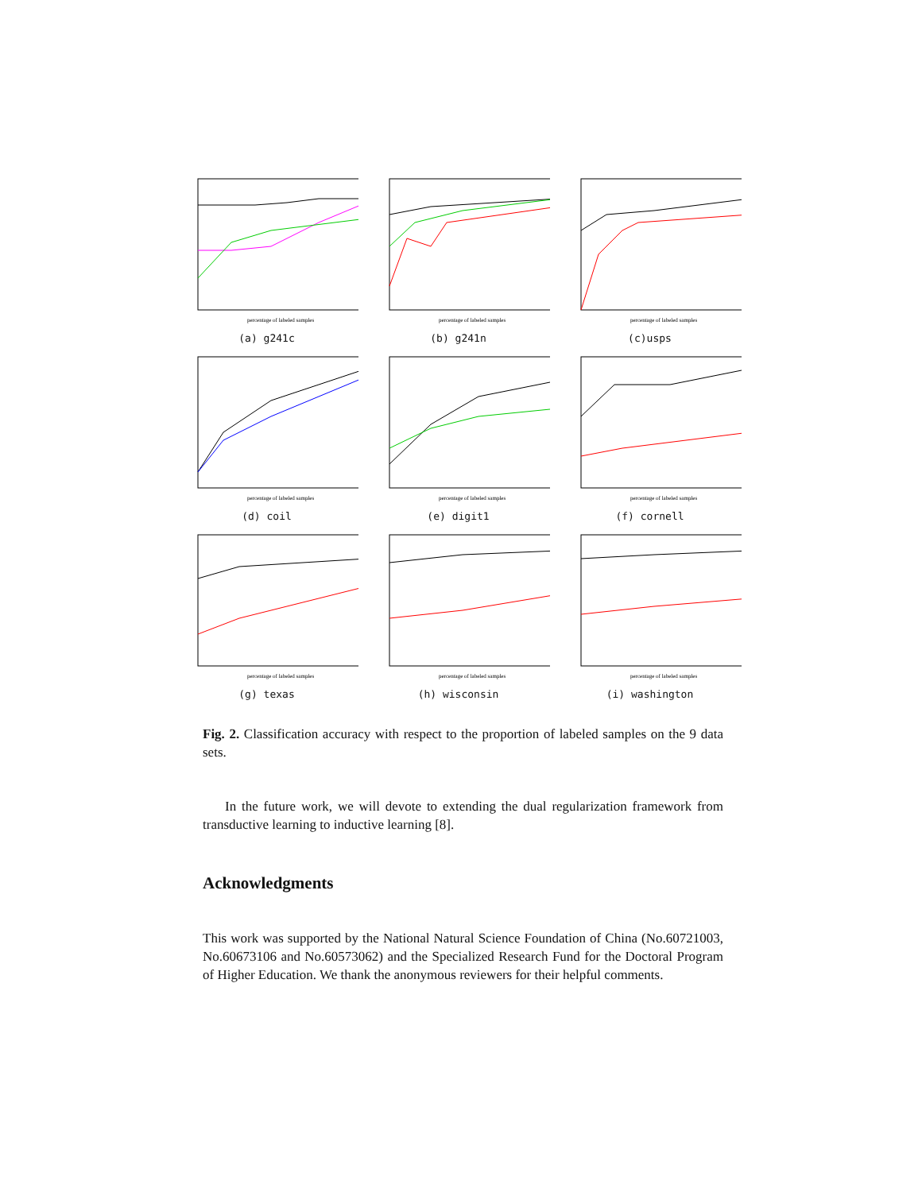percentage of labeled samples
(a) g241c
percentage of labeled samples
(b) g241n
percentage of labeled samples
(c)usps
percentage of labeled samples
(d) coil
percentage of labeled samples
(e) digit1
percentage of labeled samples
(f) cornell
percentage of labeled samples
(g) texas
percentage of labeled samples
(h) wisconsin
percentage of labeled samples
(i) washington
Fig. 2. Classification accuracy with respect to the proportion of labeled samples on the 9 data sets.
In the future work, we will devote to extending the dual regularization framework from transductive learning to inductive learning [8].
Acknowledgments
This work was supported by the National Natural Science Foundation of China (No.60721003, No.60673106 and No.60573062) and the Specialized Research Fund for the Doctoral Program of Higher Education. We thank the anonymous reviewers for their helpful comments.